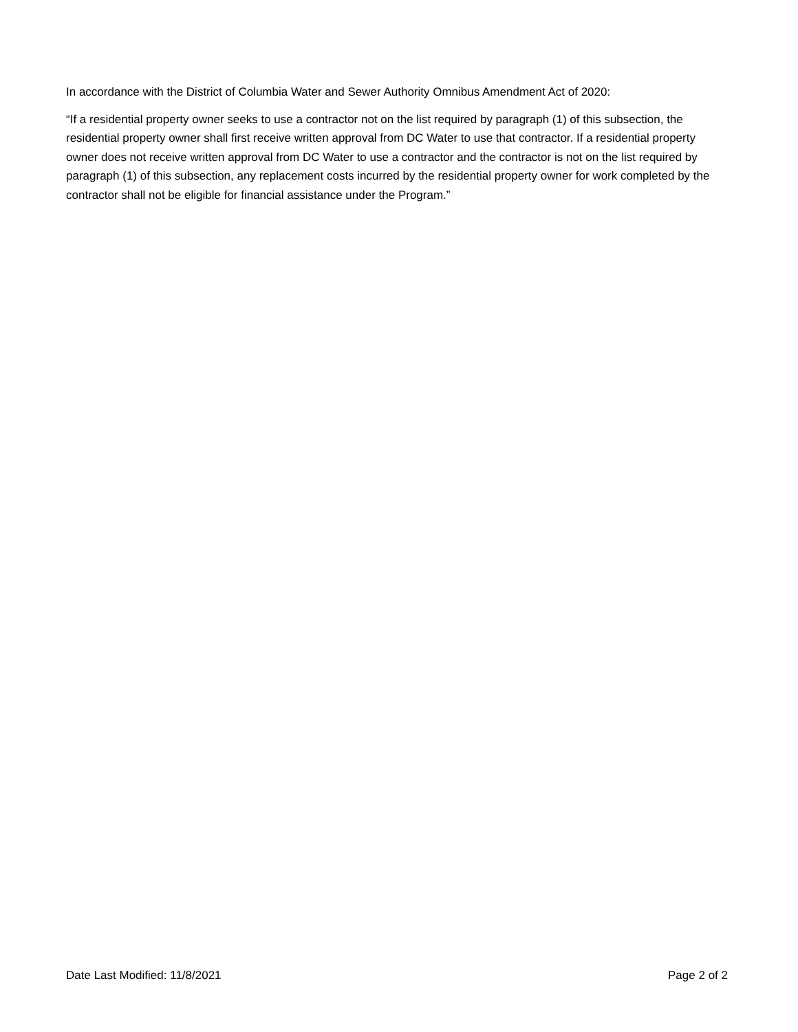In accordance with the District of Columbia Water and Sewer Authority Omnibus Amendment Act of 2020:
“If a residential property owner seeks to use a contractor not on the list required by paragraph (1) of this subsection, the residential property owner shall first receive written approval from DC Water to use that contractor. If a residential property owner does not receive written approval from DC Water to use a contractor and the contractor is not on the list required by paragraph (1) of this subsection, any replacement costs incurred by the residential property owner for work completed by the contractor shall not be eligible for financial assistance under the Program.”
Date Last Modified: 11/8/2021 Page 2 of 2